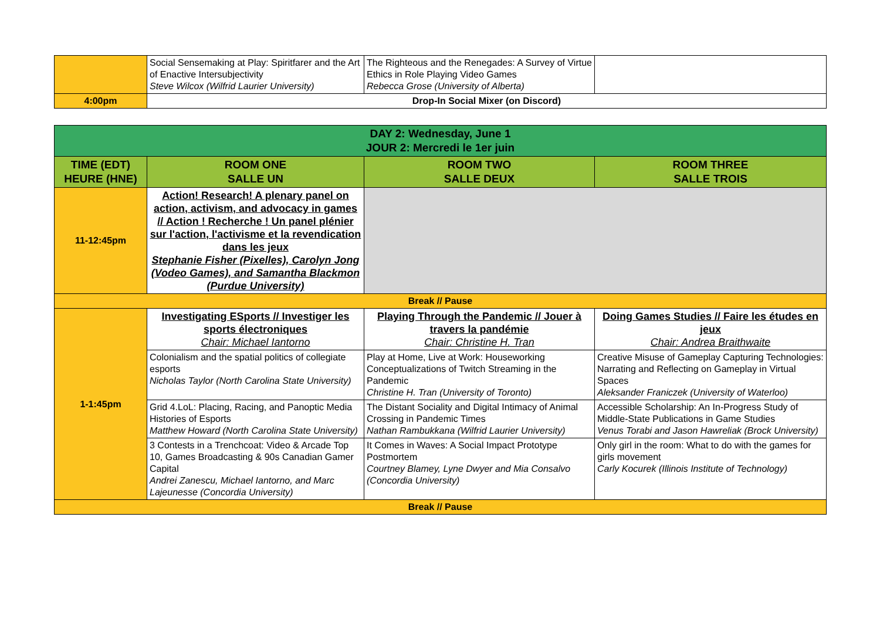| | Social Sensemaking at Play: Spiritfarer and the Art of Enactive Intersubjectivity Steve Wilcox (Wilfrid Laurier University) | The Righteous and the Renegades: A Survey of Virtue Ethics in Role Playing Video Games Rebecca Grose (University of Alberta) | |
| 4:00pm | Drop-In Social Mixer (on Discord) | | |
| DAY 2: Wednesday, June 1 JOUR 2: Mercredi le 1er juin | | | |
| TIME (EDT) HEURE (HNE) | ROOM ONE SALLE UN | ROOM TWO SALLE DEUX | ROOM THREE SALLE TROIS |
| 11-12:45pm | Action! Research! A plenary panel on action, activism, and advocacy in games // Action ! Recherche ! Un panel plénier sur l'action, l'activisme et la revendication dans les jeux Stephanie Fisher (Pixelles), Carolyn Jong (Vodeo Games), and Samantha Blackmon (Purdue University) | | |
| Break // Pause | | | |
| 1-1:45pm | Investigating ESports // Investiger les sports électroniques Chair: Michael Iantorno | Playing Through the Pandemic // Jouer à travers la pandémie Chair: Christine H. Tran | Doing Games Studies // Faire les études en jeux Chair: Andrea Braithwaite |
| | Colonialism and the spatial politics of collegiate esports Nicholas Taylor (North Carolina State University) | Play at Home, Live at Work: Houseworking Conceptualizations of Twitch Streaming in the Pandemic Christine H. Tran (University of Toronto) | Creative Misuse of Gameplay Capturing Technologies: Narrating and Reflecting on Gameplay in Virtual Spaces Aleksander Franiczek (University of Waterloo) |
| | Grid 4.LoL: Placing, Racing, and Panoptic Media Histories of Esports Matthew Howard (North Carolina State University) | The Distant Sociality and Digital Intimacy of Animal Crossing in Pandemic Times Nathan Rambukkana (Wilfrid Laurier University) | Accessible Scholarship: An In-Progress Study of Middle-State Publications in Game Studies Venus Torabi and Jason Hawreliak (Brock University) |
| | 3 Contests in a Trenchcoat: Video & Arcade Top 10, Games Broadcasting & 90s Canadian Gamer Capital Andrei Zanescu, Michael Iantorno, and Marc Lajeunesse (Concordia University) | It Comes in Waves: A Social Impact Prototype Postmortem Courtney Blamey, Lyne Dwyer and Mia Consalvo (Concordia University) | Only girl in the room: What to do with the games for girls movement Carly Kocurek (Illinois Institute of Technology) |
| Break // Pause | | | |